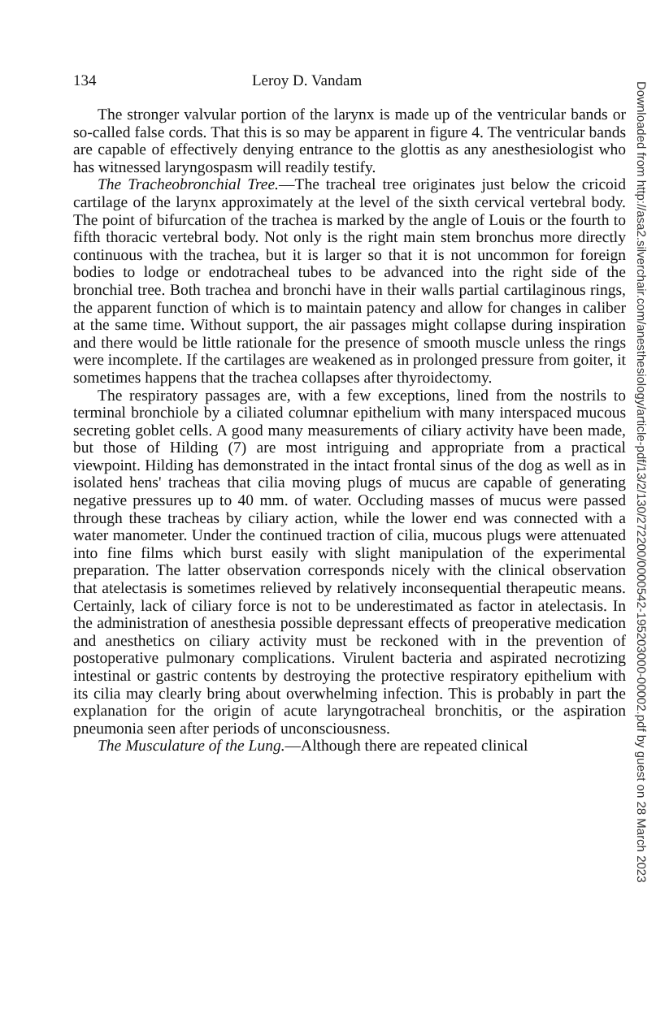134 Leroy D. Vandam
The stronger valvular portion of the larynx is made up of the ventricular bands or so-called false cords. That this is so may be apparent in figure 4. The ventricular bands are capable of effectively denying entrance to the glottis as any anesthesiologist who has witnessed laryngospasm will readily testify.
The Tracheobronchial Tree.—The tracheal tree originates just below the cricoid cartilage of the larynx approximately at the level of the sixth cervical vertebral body. The point of bifurcation of the trachea is marked by the angle of Louis or the fourth to fifth thoracic vertebral body. Not only is the right main stem bronchus more directly continuous with the trachea, but it is larger so that it is not uncommon for foreign bodies to lodge or endotracheal tubes to be advanced into the right side of the bronchial tree. Both trachea and bronchi have in their walls partial cartilaginous rings, the apparent function of which is to maintain patency and allow for changes in caliber at the same time. Without support, the air passages might collapse during inspiration and there would be little rationale for the presence of smooth muscle unless the rings were incomplete. If the cartilages are weakened as in prolonged pressure from goiter, it sometimes happens that the trachea collapses after thyroidectomy.
The respiratory passages are, with a few exceptions, lined from the nostrils to terminal bronchiole by a ciliated columnar epithelium with many interspaced mucous secreting goblet cells. A good many measurements of ciliary activity have been made, but those of Hilding (7) are most intriguing and appropriate from a practical viewpoint. Hilding has demonstrated in the intact frontal sinus of the dog as well as in isolated hens' tracheas that cilia moving plugs of mucus are capable of generating negative pressures up to 40 mm. of water. Occluding masses of mucus were passed through these tracheas by ciliary action, while the lower end was connected with a water manometer. Under the continued traction of cilia, mucous plugs were attenuated into fine films which burst easily with slight manipulation of the experimental preparation. The latter observation corresponds nicely with the clinical observation that atelectasis is sometimes relieved by relatively inconsequential therapeutic means. Certainly, lack of ciliary force is not to be underestimated as factor in atelectasis. In the administration of anesthesia possible depressant effects of preoperative medication and anesthetics on ciliary activity must be reckoned with in the prevention of postoperative pulmonary complications. Virulent bacteria and aspirated necrotizing intestinal or gastric contents by destroying the protective respiratory epithelium with its cilia may clearly bring about overwhelming infection. This is probably in part the explanation for the origin of acute laryngotracheal bronchitis, or the aspiration pneumonia seen after periods of unconsciousness.
The Musculature of the Lung.—Although there are repeated clinical
Downloaded from http://asa2.silverchair.com/anesthesiology/article-pdf/13/2/130/272200/0000542-195203000-00002.pdf by guest on 28 March 2023